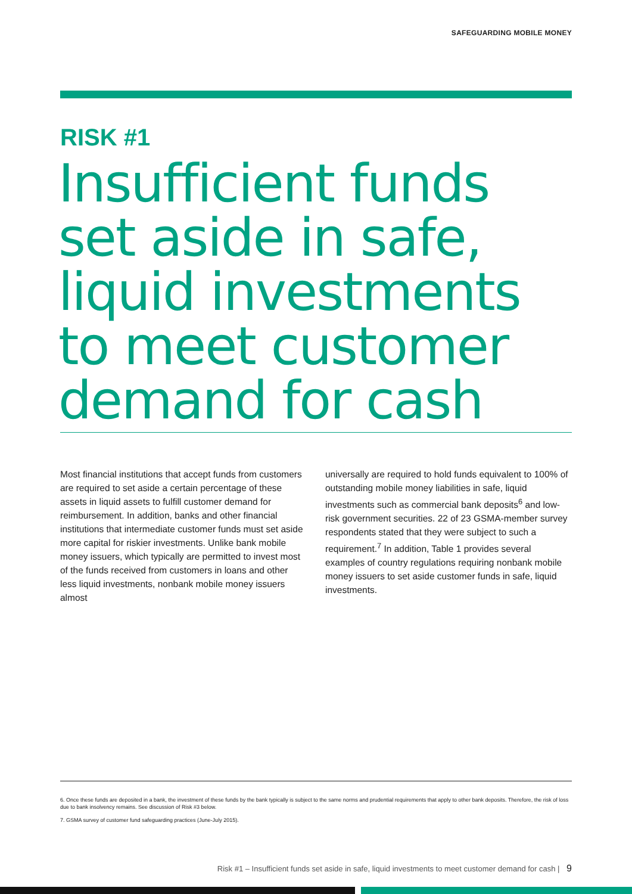SAFEGUARDING MOBILE MONEY
RISK #1
Insufficient funds
set aside in safe,
liquid investments
to meet customer
demand for cash
Most financial institutions that accept funds from customers are required to set aside a certain percentage of these assets in liquid assets to fulfill customer demand for reimbursement. In addition, banks and other financial institutions that intermediate customer funds must set aside more capital for riskier investments. Unlike bank mobile money issuers, which typically are permitted to invest most of the funds received from customers in loans and other less liquid investments, nonbank mobile money issuers almost
universally are required to hold funds equivalent to 100% of outstanding mobile money liabilities in safe, liquid investments such as commercial bank deposits<sup>6</sup> and low-risk government securities. 22 of 23 GSMA-member survey respondents stated that they were subject to such a requirement.<sup>7</sup> In addition, Table 1 provides several examples of country regulations requiring nonbank mobile money issuers to set aside customer funds in safe, liquid investments.
6. Once these funds are deposited in a bank, the investment of these funds by the bank typically is subject to the same norms and prudential requirements that apply to other bank deposits. Therefore, the risk of loss due to bank insolvency remains. See discussion of Risk #3 below.
7. GSMA survey of customer fund safeguarding practices (June-July 2015).
Risk #1 – Insufficient funds set aside in safe, liquid investments to meet customer demand for cash | 9